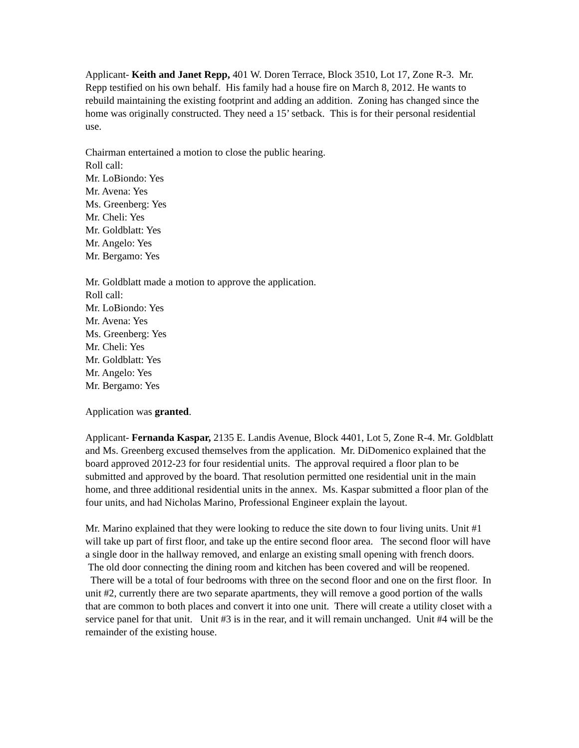Applicant- Keith and Janet Repp, 401 W. Doren Terrace, Block 3510, Lot 17, Zone R-3. Mr. Repp testified on his own behalf. His family had a house fire on March 8, 2012. He wants to rebuild maintaining the existing footprint and adding an addition. Zoning has changed since the home was originally constructed. They need a 15’ setback. This is for their personal residential use.
Chairman entertained a motion to close the public hearing.
Roll call:
Mr. LoBiondo: Yes
Mr. Avena: Yes
Ms. Greenberg: Yes
Mr. Cheli: Yes
Mr. Goldblatt: Yes
Mr. Angelo: Yes
Mr. Bergamo: Yes
Mr. Goldblatt made a motion to approve the application.
Roll call:
Mr. LoBiondo: Yes
Mr. Avena: Yes
Ms. Greenberg: Yes
Mr. Cheli: Yes
Mr. Goldblatt: Yes
Mr. Angelo: Yes
Mr. Bergamo: Yes
Application was granted.
Applicant- Fernanda Kaspar, 2135 E. Landis Avenue, Block 4401, Lot 5, Zone R-4. Mr. Goldblatt and Ms. Greenberg excused themselves from the application. Mr. DiDomenico explained that the board approved 2012-23 for four residential units. The approval required a floor plan to be submitted and approved by the board. That resolution permitted one residential unit in the main home, and three additional residential units in the annex. Ms. Kaspar submitted a floor plan of the four units, and had Nicholas Marino, Professional Engineer explain the layout.
Mr. Marino explained that they were looking to reduce the site down to four living units. Unit #1 will take up part of first floor, and take up the entire second floor area. The second floor will have a single door in the hallway removed, and enlarge an existing small opening with french doors. The old door connecting the dining room and kitchen has been covered and will be reopened. There will be a total of four bedrooms with three on the second floor and one on the first floor. In unit #2, currently there are two separate apartments, they will remove a good portion of the walls that are common to both places and convert it into one unit. There will create a utility closet with a service panel for that unit. Unit #3 is in the rear, and it will remain unchanged. Unit #4 will be the remainder of the existing house.